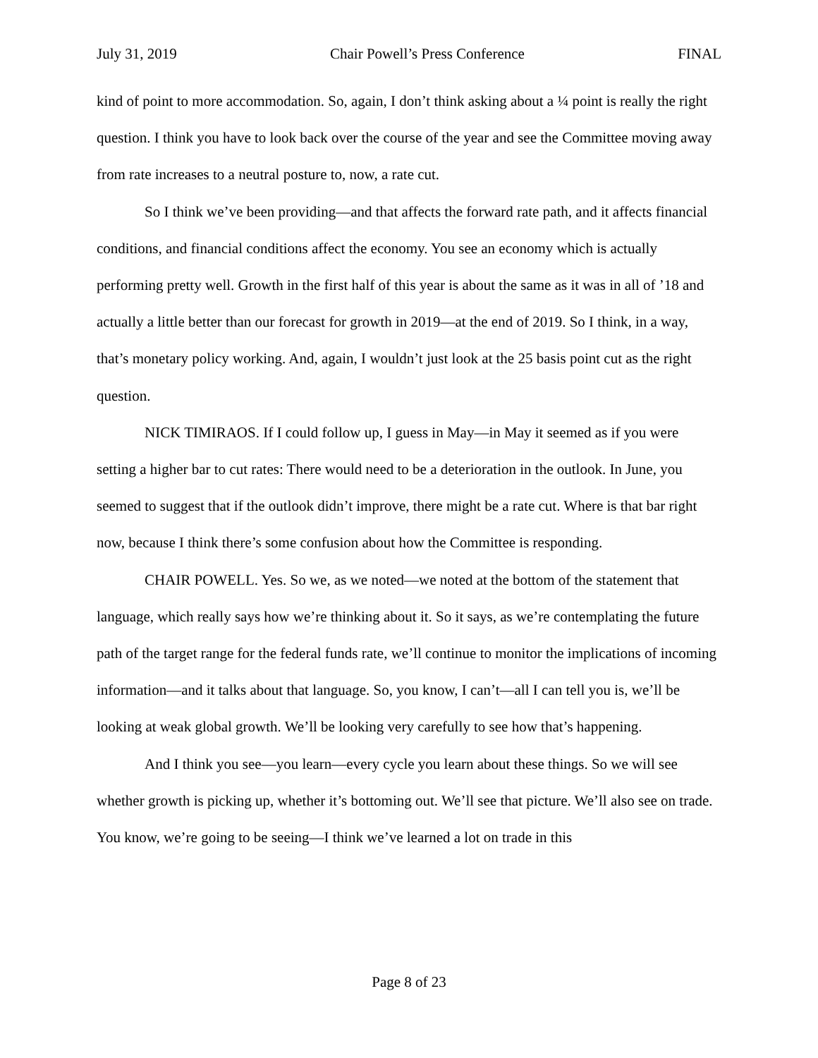July 31, 2019 Chair Powell’s Press Conference FINAL
kind of point to more accommodation. So, again, I don’t think asking about a ¼ point is really the right question. I think you have to look back over the course of the year and see the Committee moving away from rate increases to a neutral posture to, now, a rate cut.
So I think we’ve been providing—and that affects the forward rate path, and it affects financial conditions, and financial conditions affect the economy. You see an economy which is actually performing pretty well. Growth in the first half of this year is about the same as it was in all of ’18 and actually a little better than our forecast for growth in 2019—at the end of 2019. So I think, in a way, that’s monetary policy working. And, again, I wouldn’t just look at the 25 basis point cut as the right question.
NICK TIMIRAOS. If I could follow up, I guess in May—in May it seemed as if you were setting a higher bar to cut rates: There would need to be a deterioration in the outlook. In June, you seemed to suggest that if the outlook didn’t improve, there might be a rate cut. Where is that bar right now, because I think there’s some confusion about how the Committee is responding.
CHAIR POWELL. Yes. So we, as we noted—we noted at the bottom of the statement that language, which really says how we’re thinking about it. So it says, as we’re contemplating the future path of the target range for the federal funds rate, we’ll continue to monitor the implications of incoming information—and it talks about that language. So, you know, I can’t—all I can tell you is, we’ll be looking at weak global growth. We’ll be looking very carefully to see how that’s happening.
And I think you see—you learn—every cycle you learn about these things. So we will see whether growth is picking up, whether it’s bottoming out. We’ll see that picture. We’ll also see on trade. You know, we’re going to be seeing—I think we’ve learned a lot on trade in this
Page 8 of 23